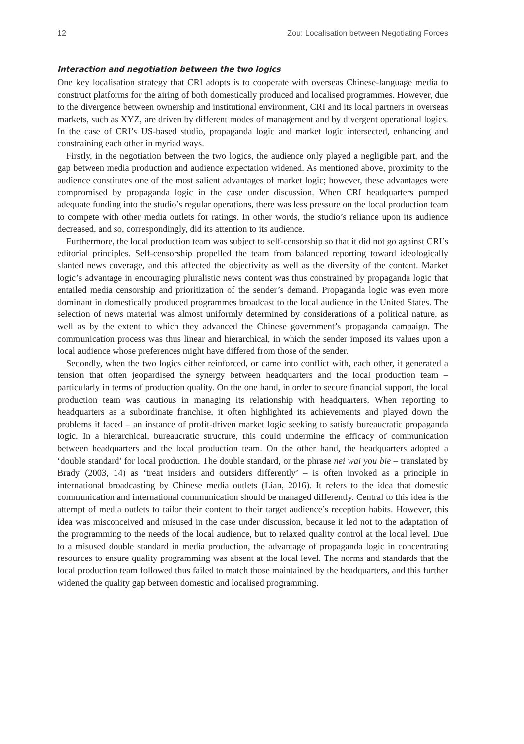12 Zou: Localisation between Negotiating Forces
Interaction and negotiation between the two logics
One key localisation strategy that CRI adopts is to cooperate with overseas Chinese-language media to construct platforms for the airing of both domestically produced and localised programmes. However, due to the divergence between ownership and institutional environment, CRI and its local partners in overseas markets, such as XYZ, are driven by different modes of management and by divergent operational logics. In the case of CRI’s US-based studio, propaganda logic and market logic intersected, enhancing and constraining each other in myriad ways.
Firstly, in the negotiation between the two logics, the audience only played a negligible part, and the gap between media production and audience expectation widened. As mentioned above, proximity to the audience constitutes one of the most salient advantages of market logic; however, these advantages were compromised by propaganda logic in the case under discussion. When CRI headquarters pumped adequate funding into the studio’s regular operations, there was less pressure on the local production team to compete with other media outlets for ratings. In other words, the studio’s reliance upon its audience decreased, and so, correspondingly, did its attention to its audience.
Furthermore, the local production team was subject to self-censorship so that it did not go against CRI’s editorial principles. Self-censorship propelled the team from balanced reporting toward ideologically slanted news coverage, and this affected the objectivity as well as the diversity of the content. Market logic’s advantage in encouraging pluralistic news content was thus constrained by propaganda logic that entailed media censorship and prioritization of the sender’s demand. Propaganda logic was even more dominant in domestically produced programmes broadcast to the local audience in the United States. The selection of news material was almost uniformly determined by considerations of a political nature, as well as by the extent to which they advanced the Chinese government’s propaganda campaign. The communication process was thus linear and hierarchical, in which the sender imposed its values upon a local audience whose preferences might have differed from those of the sender.
Secondly, when the two logics either reinforced, or came into conflict with, each other, it generated a tension that often jeopardised the synergy between headquarters and the local production team – particularly in terms of production quality. On the one hand, in order to secure financial support, the local production team was cautious in managing its relationship with headquarters. When reporting to headquarters as a subordinate franchise, it often highlighted its achievements and played down the problems it faced – an instance of profit-driven market logic seeking to satisfy bureaucratic propaganda logic. In a hierarchical, bureaucratic structure, this could undermine the efficacy of communication between headquarters and the local production team. On the other hand, the headquarters adopted a ‘double standard’ for local production. The double standard, or the phrase nei wai you bie – translated by Brady (2003, 14) as ‘treat insiders and outsiders differently’ – is often invoked as a principle in international broadcasting by Chinese media outlets (Lian, 2016). It refers to the idea that domestic communication and international communication should be managed differently. Central to this idea is the attempt of media outlets to tailor their content to their target audience’s reception habits. However, this idea was misconceived and misused in the case under discussion, because it led not to the adaptation of the programming to the needs of the local audience, but to relaxed quality control at the local level. Due to a misused double standard in media production, the advantage of propaganda logic in concentrating resources to ensure quality programming was absent at the local level. The norms and standards that the local production team followed thus failed to match those maintained by the headquarters, and this further widened the quality gap between domestic and localised programming.